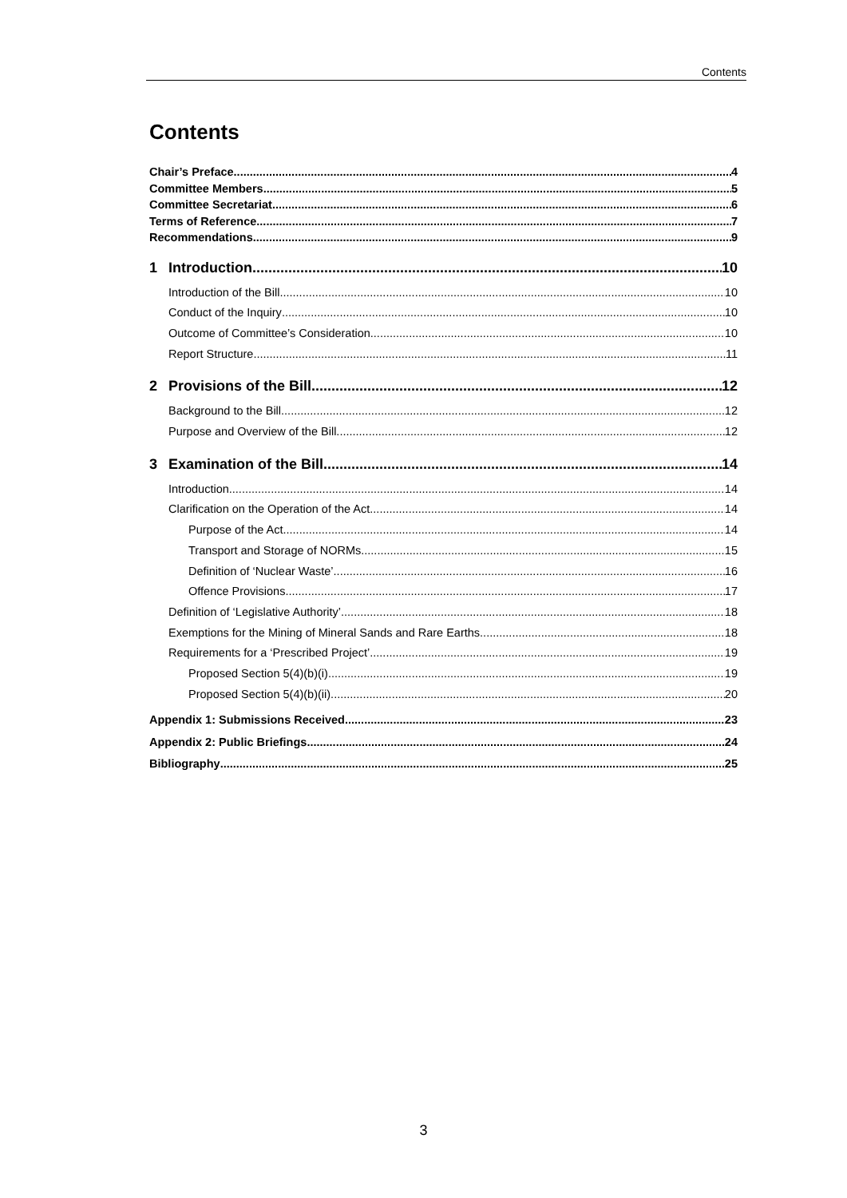Contents
Contents
Chair’s Preface 4
Committee Members 5
Committee Secretariat 6
Terms of Reference 7
Recommendations 9
1 Introduction 10
Introduction of the Bill 10
Conduct of the Inquiry 10
Outcome of Committee’s Consideration 10
Report Structure 11
2 Provisions of the Bill 12
Background to the Bill 12
Purpose and Overview of the Bill 12
3 Examination of the Bill 14
Introduction 14
Clarification on the Operation of the Act 14
Purpose of the Act 14
Transport and Storage of NORMs 15
Definition of ‘Nuclear Waste’ 16
Offence Provisions 17
Definition of ‘Legislative Authority’ 18
Exemptions for the Mining of Mineral Sands and Rare Earths 18
Requirements for a ‘Prescribed Project’ 19
Proposed Section 5(4)(b)(i) 19
Proposed Section 5(4)(b)(ii) 20
Appendix 1: Submissions Received 23
Appendix 2: Public Briefings 24
Bibliography 25
3